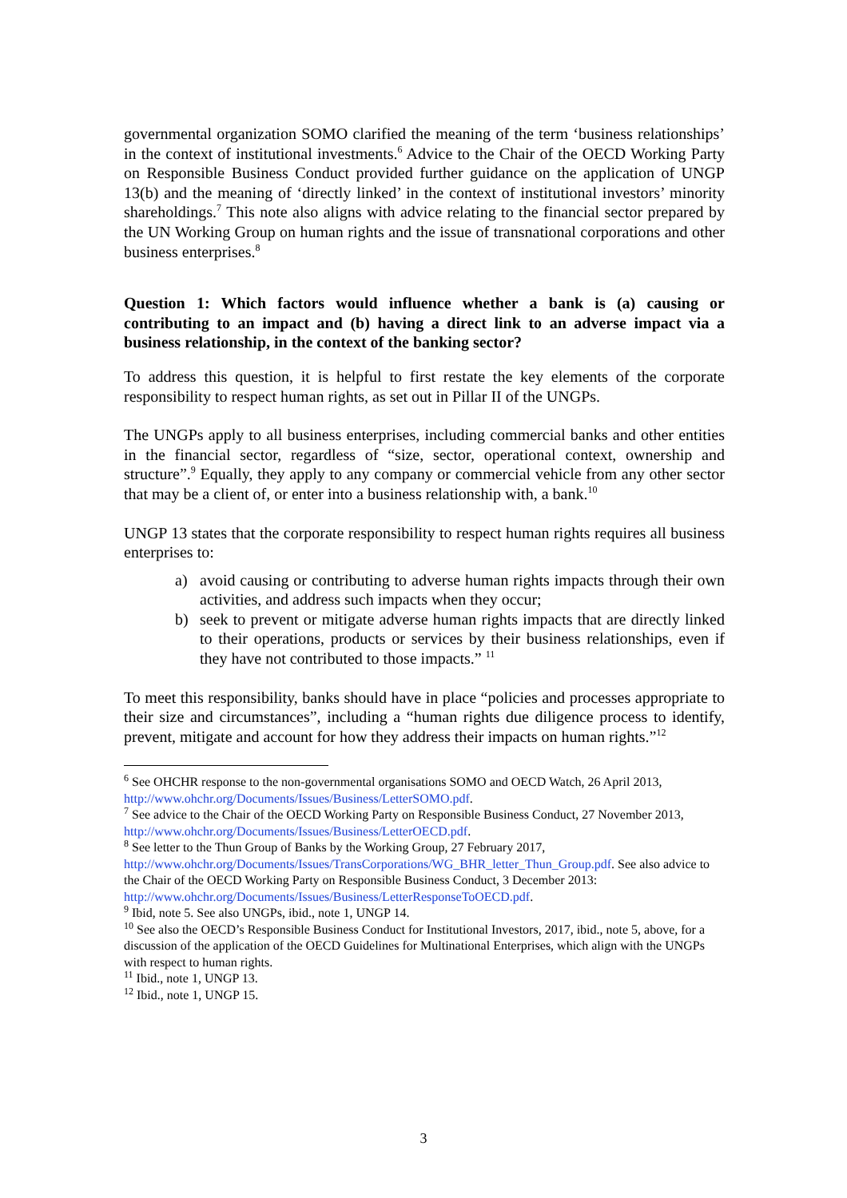governmental organization SOMO clarified the meaning of the term ‘business relationships’ in the context of institutional investments.<sup>6</sup> Advice to the Chair of the OECD Working Party on Responsible Business Conduct provided further guidance on the application of UNGP 13(b) and the meaning of ‘directly linked’ in the context of institutional investors’ minority shareholdings.<sup>7</sup> This note also aligns with advice relating to the financial sector prepared by the UN Working Group on human rights and the issue of transnational corporations and other business enterprises.<sup>8</sup>
Question 1: Which factors would influence whether a bank is (a) causing or contributing to an impact and (b) having a direct link to an adverse impact via a business relationship, in the context of the banking sector?
To address this question, it is helpful to first restate the key elements of the corporate responsibility to respect human rights, as set out in Pillar II of the UNGPs.
The UNGPs apply to all business enterprises, including commercial banks and other entities in the financial sector, regardless of “size, sector, operational context, ownership and structure”.<sup>9</sup> Equally, they apply to any company or commercial vehicle from any other sector that may be a client of, or enter into a business relationship with, a bank.<sup>10</sup>
UNGP 13 states that the corporate responsibility to respect human rights requires all business enterprises to:
a) avoid causing or contributing to adverse human rights impacts through their own activities, and address such impacts when they occur;
b) seek to prevent or mitigate adverse human rights impacts that are directly linked to their operations, products or services by their business relationships, even if they have not contributed to those impacts.” <sup>11</sup>
To meet this responsibility, banks should have in place “policies and processes appropriate to their size and circumstances”, including a “human rights due diligence process to identify, prevent, mitigate and account for how they address their impacts on human rights.”<sup>12</sup>
<sup>6</sup> See OHCHR response to the non-governmental organisations SOMO and OECD Watch, 26 April 2013, http://www.ohchr.org/Documents/Issues/Business/LetterSOMO.pdf.
<sup>7</sup> See advice to the Chair of the OECD Working Party on Responsible Business Conduct, 27 November 2013, http://www.ohchr.org/Documents/Issues/Business/LetterOECD.pdf.
<sup>8</sup> See letter to the Thun Group of Banks by the Working Group, 27 February 2017, http://www.ohchr.org/Documents/Issues/TransCorporations/WG_BHR_letter_Thun_Group.pdf. See also advice to the Chair of the OECD Working Party on Responsible Business Conduct, 3 December 2013: http://www.ohchr.org/Documents/Issues/Business/LetterResponseToOECD.pdf.
<sup>9</sup> Ibid, note 5. See also UNGPs, ibid., note 1, UNGP 14.
<sup>10</sup> See also the OECD’s Responsible Business Conduct for Institutional Investors, 2017, ibid., note 5, above, for a discussion of the application of the OECD Guidelines for Multinational Enterprises, which align with the UNGPs with respect to human rights.
<sup>11</sup> Ibid., note 1, UNGP 13.
<sup>12</sup> Ibid., note 1, UNGP 15.
3